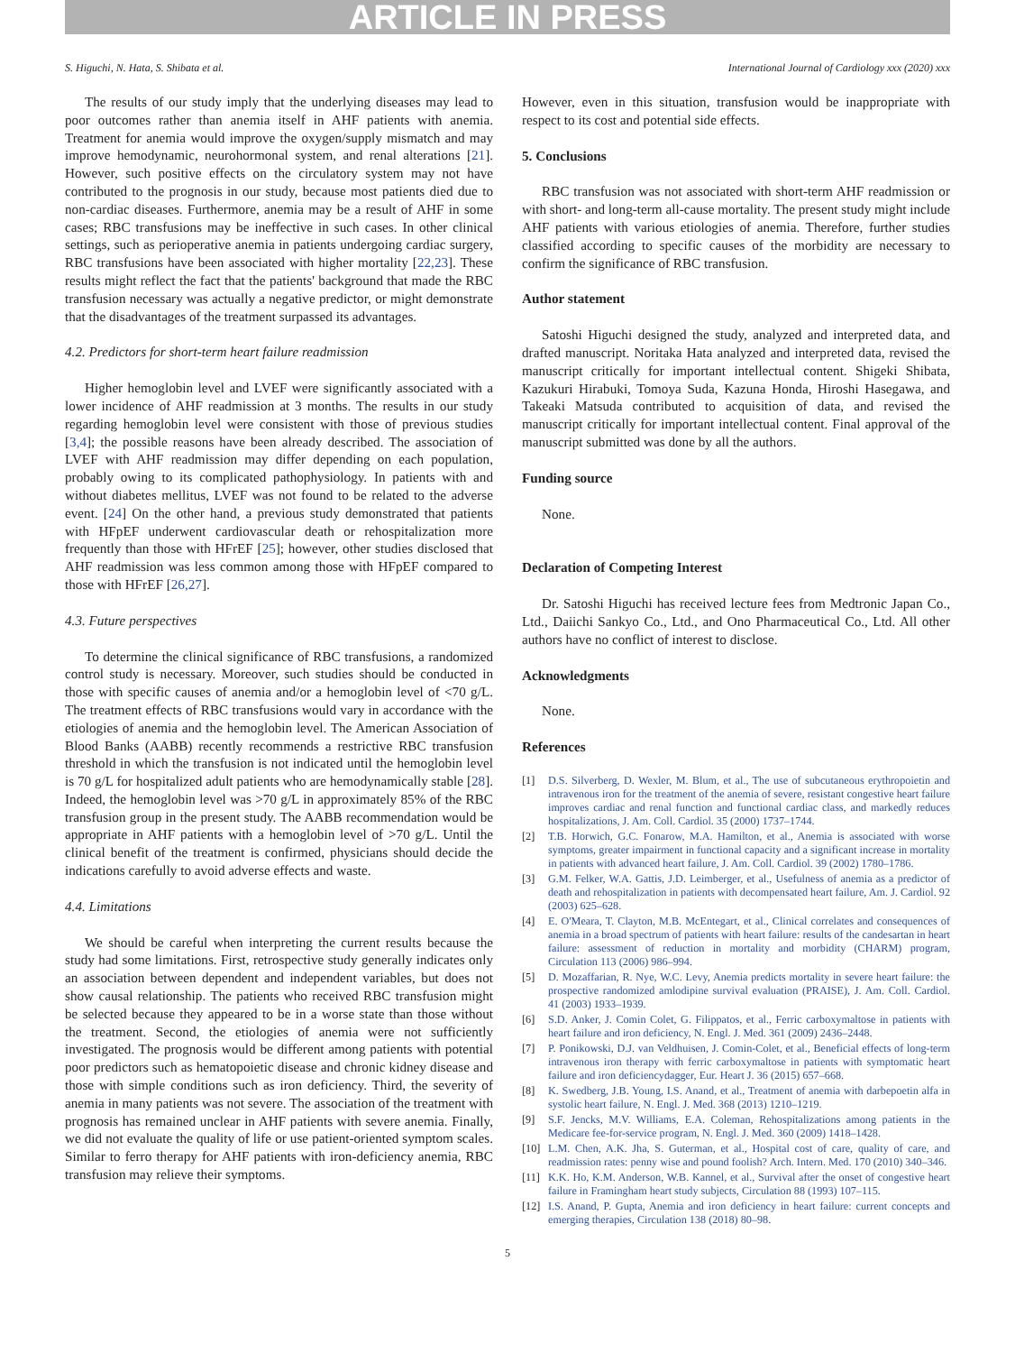ARTICLE IN PRESS
S. Higuchi, N. Hata, S. Shibata et al. International Journal of Cardiology xxx (2020) xxx
The results of our study imply that the underlying diseases may lead to poor outcomes rather than anemia itself in AHF patients with anemia. Treatment for anemia would improve the oxygen/supply mismatch and may improve hemodynamic, neurohormonal system, and renal alterations [21]. However, such positive effects on the circulatory system may not have contributed to the prognosis in our study, because most patients died due to non-cardiac diseases. Furthermore, anemia may be a result of AHF in some cases; RBC transfusions may be ineffective in such cases. In other clinical settings, such as perioperative anemia in patients undergoing cardiac surgery, RBC transfusions have been associated with higher mortality [22,23]. These results might reflect the fact that the patients' background that made the RBC transfusion necessary was actually a negative predictor, or might demonstrate that the disadvantages of the treatment surpassed its advantages.
4.2. Predictors for short-term heart failure readmission
Higher hemoglobin level and LVEF were significantly associated with a lower incidence of AHF readmission at 3 months. The results in our study regarding hemoglobin level were consistent with those of previous studies [3,4]; the possible reasons have been already described. The association of LVEF with AHF readmission may differ depending on each population, probably owing to its complicated pathophysiology. In patients with and without diabetes mellitus, LVEF was not found to be related to the adverse event. [24] On the other hand, a previous study demonstrated that patients with HFpEF underwent cardiovascular death or rehospitalization more frequently than those with HFrEF [25]; however, other studies disclosed that AHF readmission was less common among those with HFpEF compared to those with HFrEF [26,27].
4.3. Future perspectives
To determine the clinical significance of RBC transfusions, a randomized control study is necessary. Moreover, such studies should be conducted in those with specific causes of anemia and/or a hemoglobin level of <70 g/L. The treatment effects of RBC transfusions would vary in accordance with the etiologies of anemia and the hemoglobin level. The American Association of Blood Banks (AABB) recently recommends a restrictive RBC transfusion threshold in which the transfusion is not indicated until the hemoglobin level is 70 g/L for hospitalized adult patients who are hemodynamically stable [28]. Indeed, the hemoglobin level was >70 g/L in approximately 85% of the RBC transfusion group in the present study. The AABB recommendation would be appropriate in AHF patients with a hemoglobin level of >70 g/L. Until the clinical benefit of the treatment is confirmed, physicians should decide the indications carefully to avoid adverse effects and waste.
4.4. Limitations
We should be careful when interpreting the current results because the study had some limitations. First, retrospective study generally indicates only an association between dependent and independent variables, but does not show causal relationship. The patients who received RBC transfusion might be selected because they appeared to be in a worse state than those without the treatment. Second, the etiologies of anemia were not sufficiently investigated. The prognosis would be different among patients with potential poor predictors such as hematopoietic disease and chronic kidney disease and those with simple conditions such as iron deficiency. Third, the severity of anemia in many patients was not severe. The association of the treatment with prognosis has remained unclear in AHF patients with severe anemia. Finally, we did not evaluate the quality of life or use patient-oriented symptom scales. Similar to ferro therapy for AHF patients with iron-deficiency anemia, RBC transfusion may relieve their symptoms.
However, even in this situation, transfusion would be inappropriate with respect to its cost and potential side effects.
5. Conclusions
RBC transfusion was not associated with short-term AHF readmission or with short- and long-term all-cause mortality. The present study might include AHF patients with various etiologies of anemia. Therefore, further studies classified according to specific causes of the morbidity are necessary to confirm the significance of RBC transfusion.
Author statement
Satoshi Higuchi designed the study, analyzed and interpreted data, and drafted manuscript. Noritaka Hata analyzed and interpreted data, revised the manuscript critically for important intellectual content. Shigeki Shibata, Kazukuri Hirabuki, Tomoya Suda, Kazuna Honda, Hiroshi Hasegawa, and Takeaki Matsuda contributed to acquisition of data, and revised the manuscript critically for important intellectual content. Final approval of the manuscript submitted was done by all the authors.
Funding source
None.
Declaration of Competing Interest
Dr. Satoshi Higuchi has received lecture fees from Medtronic Japan Co., Ltd., Daiichi Sankyo Co., Ltd., and Ono Pharmaceutical Co., Ltd. All other authors have no conflict of interest to disclose.
Acknowledgments
None.
References
[1] D.S. Silverberg, D. Wexler, M. Blum, et al., The use of subcutaneous erythropoietin and intravenous iron for the treatment of the anemia of severe, resistant congestive heart failure improves cardiac and renal function and functional cardiac class, and markedly reduces hospitalizations, J. Am. Coll. Cardiol. 35 (2000) 1737–1744.
[2] T.B. Horwich, G.C. Fonarow, M.A. Hamilton, et al., Anemia is associated with worse symptoms, greater impairment in functional capacity and a significant increase in mortality in patients with advanced heart failure, J. Am. Coll. Cardiol. 39 (2002) 1780–1786.
[3] G.M. Felker, W.A. Gattis, J.D. Leimberger, et al., Usefulness of anemia as a predictor of death and rehospitalization in patients with decompensated heart failure, Am. J. Cardiol. 92 (2003) 625–628.
[4] E. O'Meara, T. Clayton, M.B. McEntegart, et al., Clinical correlates and consequences of anemia in a broad spectrum of patients with heart failure: results of the candesartan in heart failure: assessment of reduction in mortality and morbidity (CHARM) program, Circulation 113 (2006) 986–994.
[5] D. Mozaffarian, R. Nye, W.C. Levy, Anemia predicts mortality in severe heart failure: the prospective randomized amlodipine survival evaluation (PRAISE), J. Am. Coll. Cardiol. 41 (2003) 1933–1939.
[6] S.D. Anker, J. Comin Colet, G. Filippatos, et al., Ferric carboxymaltose in patients with heart failure and iron deficiency, N. Engl. J. Med. 361 (2009) 2436–2448.
[7] P. Ponikowski, D.J. van Veldhuisen, J. Comin-Colet, et al., Beneficial effects of long-term intravenous iron therapy with ferric carboxymaltose in patients with symptomatic heart failure and iron deficiencydagger, Eur. Heart J. 36 (2015) 657–668.
[8] K. Swedberg, J.B. Young, I.S. Anand, et al., Treatment of anemia with darbepoetin alfa in systolic heart failure, N. Engl. J. Med. 368 (2013) 1210–1219.
[9] S.F. Jencks, M.V. Williams, E.A. Coleman, Rehospitalizations among patients in the Medicare fee-for-service program, N. Engl. J. Med. 360 (2009) 1418–1428.
[10] L.M. Chen, A.K. Jha, S. Guterman, et al., Hospital cost of care, quality of care, and readmission rates: penny wise and pound foolish? Arch. Intern. Med. 170 (2010) 340–346.
[11] K.K. Ho, K.M. Anderson, W.B. Kannel, et al., Survival after the onset of congestive heart failure in Framingham heart study subjects, Circulation 88 (1993) 107–115.
[12] I.S. Anand, P. Gupta, Anemia and iron deficiency in heart failure: current concepts and emerging therapies, Circulation 138 (2018) 80–98.
5